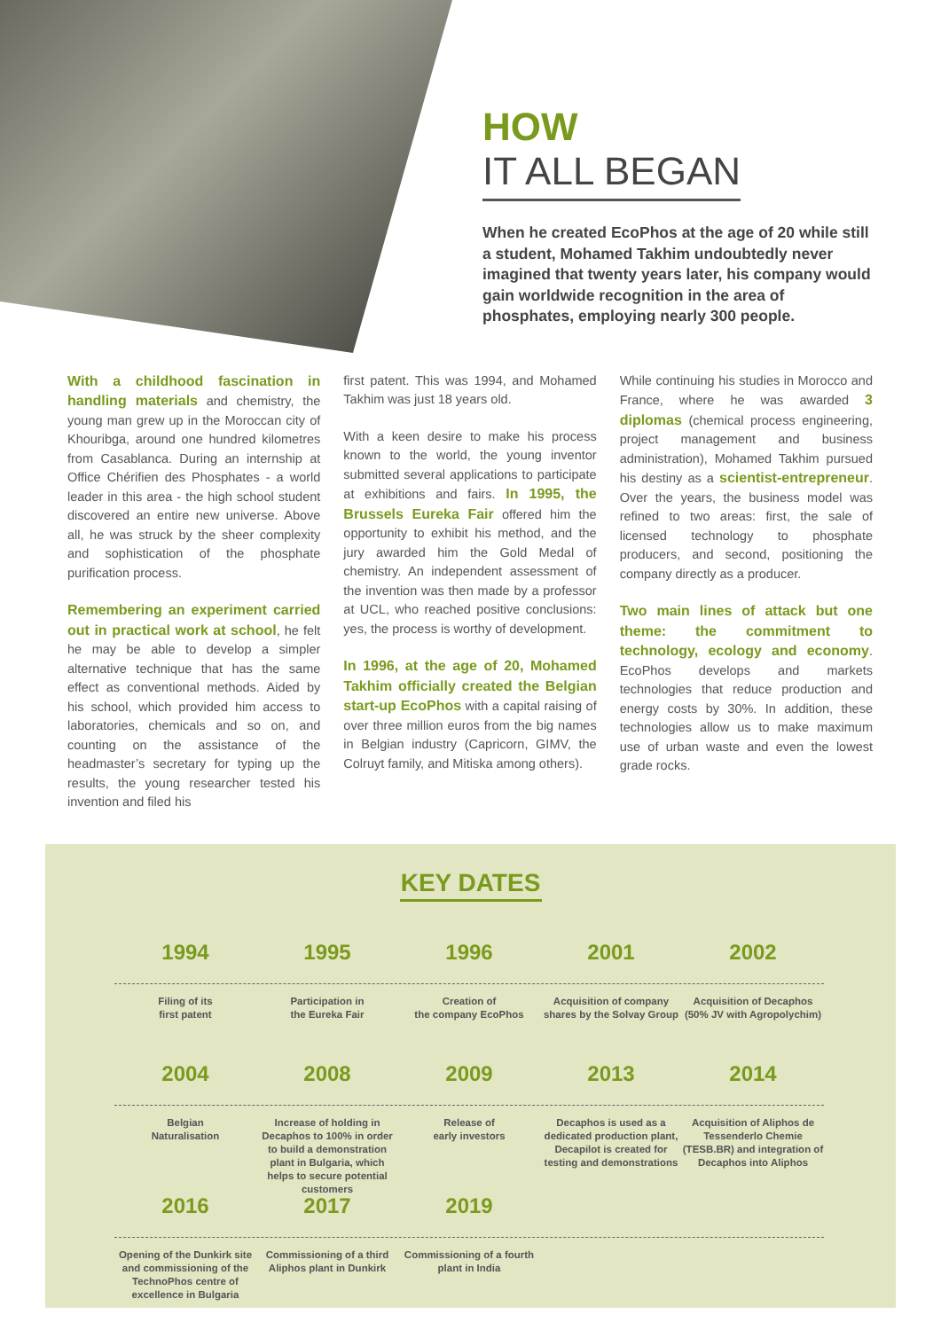HOW
IT ALL BEGAN
When he created EcoPhos at the age of 20 while still a student, Mohamed Takhim undoubtedly never imagined that twenty years later, his company would gain worldwide recognition in the area of phosphates, employing nearly 300 people.
With a childhood fascination in handling materials and chemistry, the young man grew up in the Moroccan city of Khouribga, around one hundred kilometres from Casablanca. During an internship at Office Chérifien des Phosphates - a world leader in this area - the high school student discovered an entire new universe. Above all, he was struck by the sheer complexity and sophistication of the phosphate purification process.
Remembering an experiment carried out in practical work at school, he felt he may be able to develop a simpler alternative technique that has the same effect as conventional methods. Aided by his school, which provided him access to laboratories, chemicals and so on, and counting on the assistance of the headmaster’s secretary for typing up the results, the young researcher tested his invention and filed his
first patent. This was 1994, and Mohamed Takhim was just 18 years old.
With a keen desire to make his process known to the world, the young inventor submitted several applications to participate at exhibitions and fairs. In 1995, the Brussels Eureka Fair offered him the opportunity to exhibit his method, and the jury awarded him the Gold Medal of chemistry. An independent assessment of the invention was then made by a professor at UCL, who reached positive conclusions: yes, the process is worthy of development.
In 1996, at the age of 20, Mohamed Takhim officially created the Belgian start-up EcoPhos with a capital raising of over three million euros from the big names in Belgian industry (Capricorn, GIMV, the Colruyt family, and Mitiska among others).
While continuing his studies in Morocco and France, where he was awarded 3 diplomas (chemical process engineering, project management and business administration), Mohamed Takhim pursued his destiny as a scientist-entrepreneur. Over the years, the business model was refined to two areas: first, the sale of licensed technology to phosphate producers, and second, positioning the company directly as a producer.
Two main lines of attack but one theme: the commitment to technology, ecology and economy. EcoPhos develops and markets technologies that reduce production and energy costs by 30%. In addition, these technologies allow us to make maximum use of urban waste and even the lowest grade rocks.
KEY DATES
1994
Filing of its
first patent
1995
Participation in
the Eureka Fair
1996
Creation of
the company EcoPhos
2001
Acquisition of company shares by the Solvay Group
2002
Acquisition of Decaphos (50% JV with Agropolychim)
2004
Belgian
Naturalisation
2008
Increase of holding in Decaphos to 100% in order to build a demonstration plant in Bulgaria, which helps to secure potential customers
2009
Release of
early investors
2013
Decaphos is used as a dedicated production plant, Decapilot is created for testing and demonstrations
2014
Acquisition of Aliphos de Tessenderlo Chemie (TESB.BR) and integration of Decaphos into Aliphos
2016
Opening of the Dunkirk site and commissioning of the TechnoPhos centre of excellence in Bulgaria
2017
Commissioning of a third Aliphos plant in Dunkirk
2019
Commissioning of a fourth plant in India